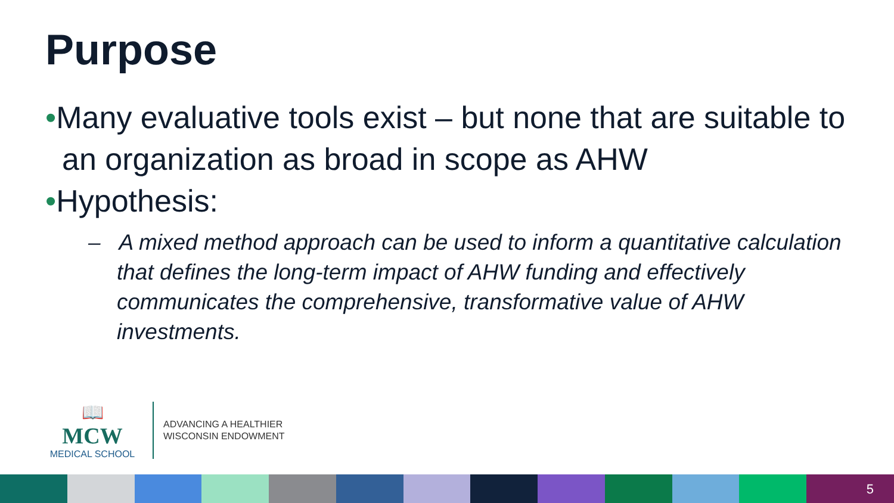Purpose
•Many evaluative tools exist – but none that are suitable to an organization as broad in scope as AHW
•Hypothesis:
– A mixed method approach can be used to inform a quantitative calculation that defines the long-term impact of AHW funding and effectively communicates the comprehensive, transformative value of AHW investments.
📖
MCW
MEDICAL SCHOOL
ADVANCING A HEALTHIER
WISCONSIN ENDOWMENT
5